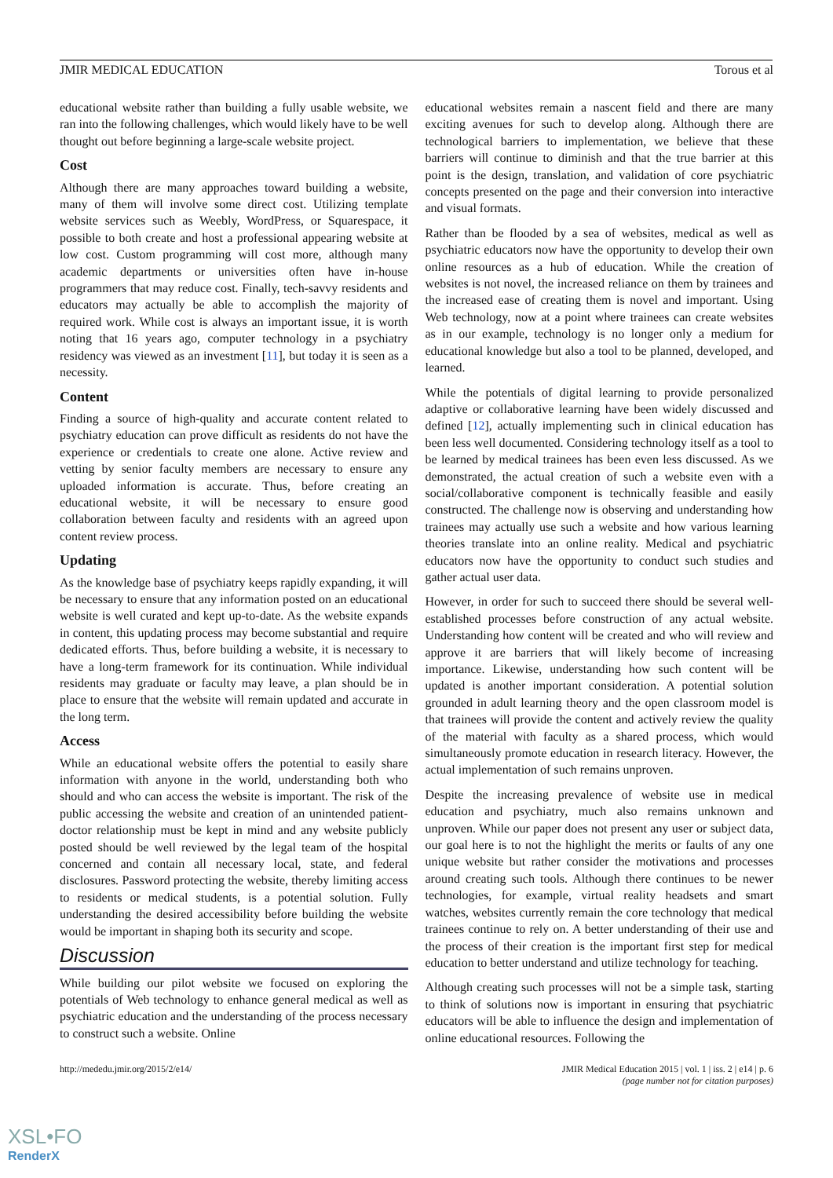JMIR MEDICAL EDUCATION Torous et al
educational website rather than building a fully usable website, we ran into the following challenges, which would likely have to be well thought out before beginning a large-scale website project.
Cost
Although there are many approaches toward building a website, many of them will involve some direct cost. Utilizing template website services such as Weebly, WordPress, or Squarespace, it possible to both create and host a professional appearing website at low cost. Custom programming will cost more, although many academic departments or universities often have in-house programmers that may reduce cost. Finally, tech-savvy residents and educators may actually be able to accomplish the majority of required work. While cost is always an important issue, it is worth noting that 16 years ago, computer technology in a psychiatry residency was viewed as an investment [11], but today it is seen as a necessity.
Content
Finding a source of high-quality and accurate content related to psychiatry education can prove difficult as residents do not have the experience or credentials to create one alone. Active review and vetting by senior faculty members are necessary to ensure any uploaded information is accurate. Thus, before creating an educational website, it will be necessary to ensure good collaboration between faculty and residents with an agreed upon content review process.
Updating
As the knowledge base of psychiatry keeps rapidly expanding, it will be necessary to ensure that any information posted on an educational website is well curated and kept up-to-date. As the website expands in content, this updating process may become substantial and require dedicated efforts. Thus, before building a website, it is necessary to have a long-term framework for its continuation. While individual residents may graduate or faculty may leave, a plan should be in place to ensure that the website will remain updated and accurate in the long term.
Access
While an educational website offers the potential to easily share information with anyone in the world, understanding both who should and who can access the website is important. The risk of the public accessing the website and creation of an unintended patient-doctor relationship must be kept in mind and any website publicly posted should be well reviewed by the legal team of the hospital concerned and contain all necessary local, state, and federal disclosures. Password protecting the website, thereby limiting access to residents or medical students, is a potential solution. Fully understanding the desired accessibility before building the website would be important in shaping both its security and scope.
Discussion
While building our pilot website we focused on exploring the potentials of Web technology to enhance general medical as well as psychiatric education and the understanding of the process necessary to construct such a website. Online
educational websites remain a nascent field and there are many exciting avenues for such to develop along. Although there are technological barriers to implementation, we believe that these barriers will continue to diminish and that the true barrier at this point is the design, translation, and validation of core psychiatric concepts presented on the page and their conversion into interactive and visual formats.
Rather than be flooded by a sea of websites, medical as well as psychiatric educators now have the opportunity to develop their own online resources as a hub of education. While the creation of websites is not novel, the increased reliance on them by trainees and the increased ease of creating them is novel and important. Using Web technology, now at a point where trainees can create websites as in our example, technology is no longer only a medium for educational knowledge but also a tool to be planned, developed, and learned.
While the potentials of digital learning to provide personalized adaptive or collaborative learning have been widely discussed and defined [12], actually implementing such in clinical education has been less well documented. Considering technology itself as a tool to be learned by medical trainees has been even less discussed. As we demonstrated, the actual creation of such a website even with a social/collaborative component is technically feasible and easily constructed. The challenge now is observing and understanding how trainees may actually use such a website and how various learning theories translate into an online reality. Medical and psychiatric educators now have the opportunity to conduct such studies and gather actual user data.
However, in order for such to succeed there should be several well-established processes before construction of any actual website. Understanding how content will be created and who will review and approve it are barriers that will likely become of increasing importance. Likewise, understanding how such content will be updated is another important consideration. A potential solution grounded in adult learning theory and the open classroom model is that trainees will provide the content and actively review the quality of the material with faculty as a shared process, which would simultaneously promote education in research literacy. However, the actual implementation of such remains unproven.
Despite the increasing prevalence of website use in medical education and psychiatry, much also remains unknown and unproven. While our paper does not present any user or subject data, our goal here is to not the highlight the merits or faults of any one unique website but rather consider the motivations and processes around creating such tools. Although there continues to be newer technologies, for example, virtual reality headsets and smart watches, websites currently remain the core technology that medical trainees continue to rely on. A better understanding of their use and the process of their creation is the important first step for medical education to better understand and utilize technology for teaching.
Although creating such processes will not be a simple task, starting to think of solutions now is important in ensuring that psychiatric educators will be able to influence the design and implementation of online educational resources. Following the
http://mededu.jmir.org/2015/2/e14/ JMIR Medical Education 2015 | vol. 1 | iss. 2 | e14 | p. 6
(page number not for citation purposes)
XSL•FO
RenderX